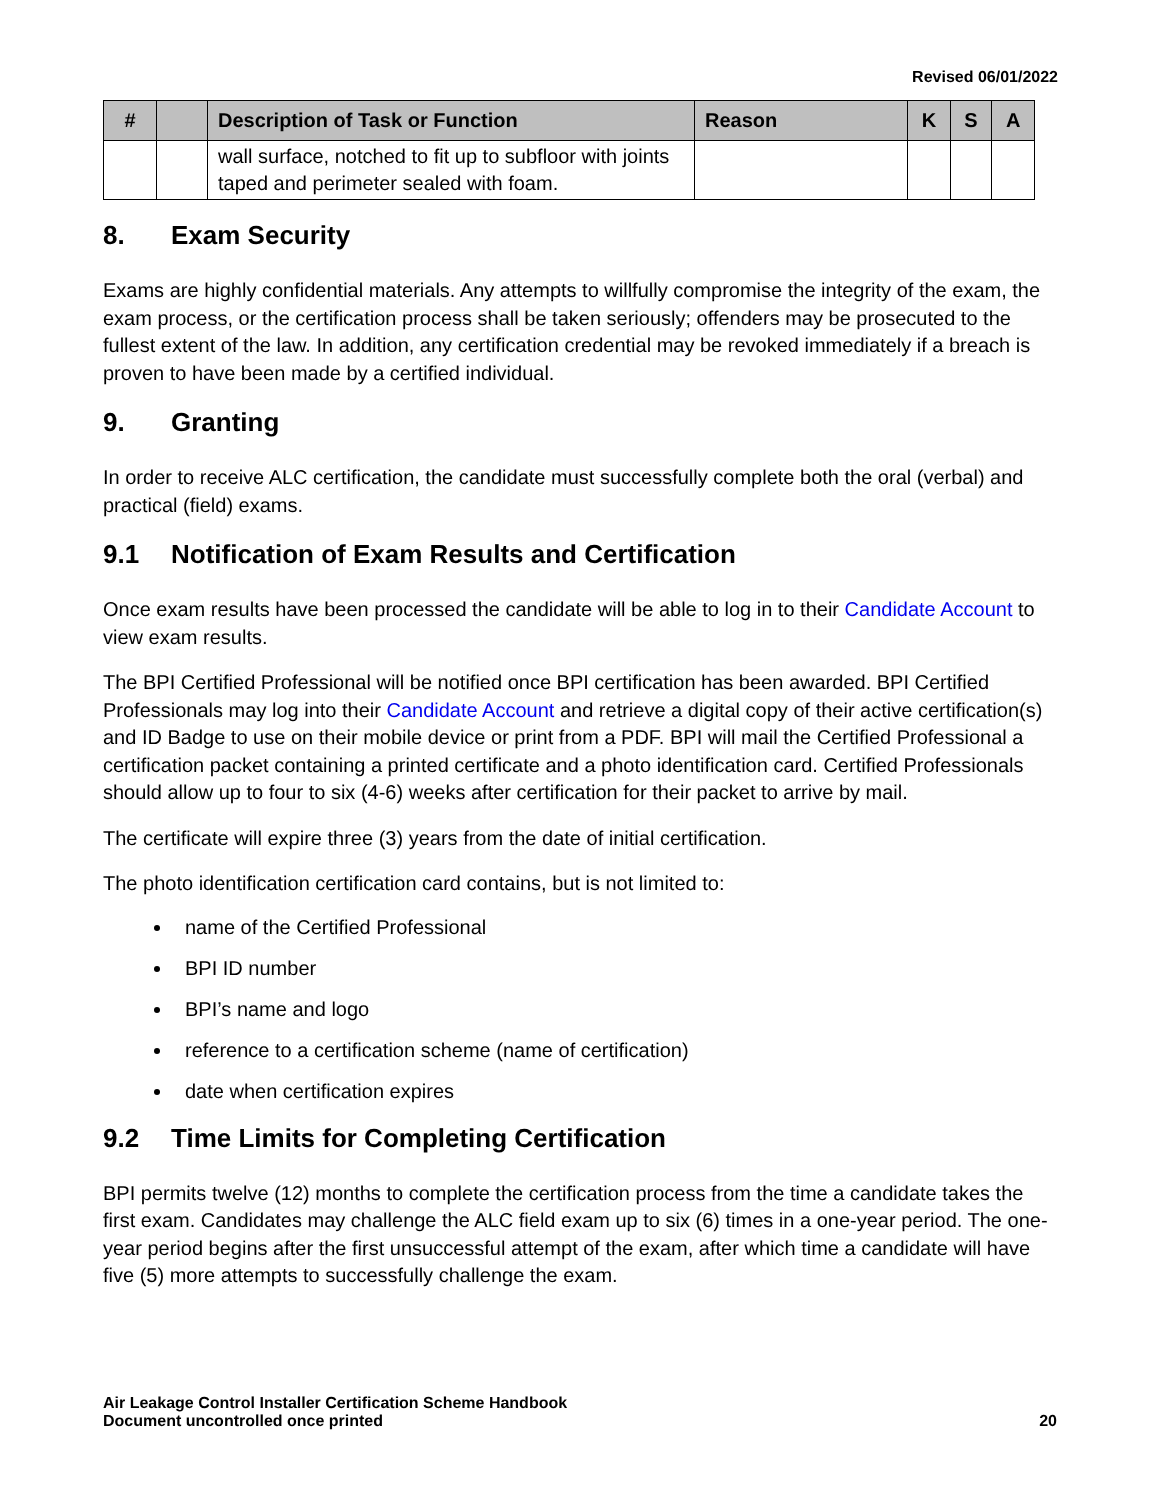Revised 06/01/2022
| # | | Description of Task or Function | Reason | K | S | A |
| --- | --- | --- | --- | --- | --- | --- |
| | | wall surface, notched to fit up to subfloor with joints taped and perimeter sealed with foam. | | | | |
8. Exam Security
Exams are highly confidential materials. Any attempts to willfully compromise the integrity of the exam, the exam process, or the certification process shall be taken seriously; offenders may be prosecuted to the fullest extent of the law. In addition, any certification credential may be revoked immediately if a breach is proven to have been made by a certified individual.
9. Granting
In order to receive ALC certification, the candidate must successfully complete both the oral (verbal) and practical (field) exams.
9.1 Notification of Exam Results and Certification
Once exam results have been processed the candidate will be able to log in to their Candidate Account to view exam results.
The BPI Certified Professional will be notified once BPI certification has been awarded. BPI Certified Professionals may log into their Candidate Account and retrieve a digital copy of their active certification(s) and ID Badge to use on their mobile device or print from a PDF. BPI will mail the Certified Professional a certification packet containing a printed certificate and a photo identification card. Certified Professionals should allow up to four to six (4-6) weeks after certification for their packet to arrive by mail.
The certificate will expire three (3) years from the date of initial certification.
The photo identification certification card contains, but is not limited to:
name of the Certified Professional
BPI ID number
BPI’s name and logo
reference to a certification scheme (name of certification)
date when certification expires
9.2 Time Limits for Completing Certification
BPI permits twelve (12) months to complete the certification process from the time a candidate takes the first exam. Candidates may challenge the ALC field exam up to six (6) times in a one-year period. The one-year period begins after the first unsuccessful attempt of the exam, after which time a candidate will have five (5) more attempts to successfully challenge the exam.
Air Leakage Control Installer Certification Scheme Handbook
Document uncontrolled once printed
20